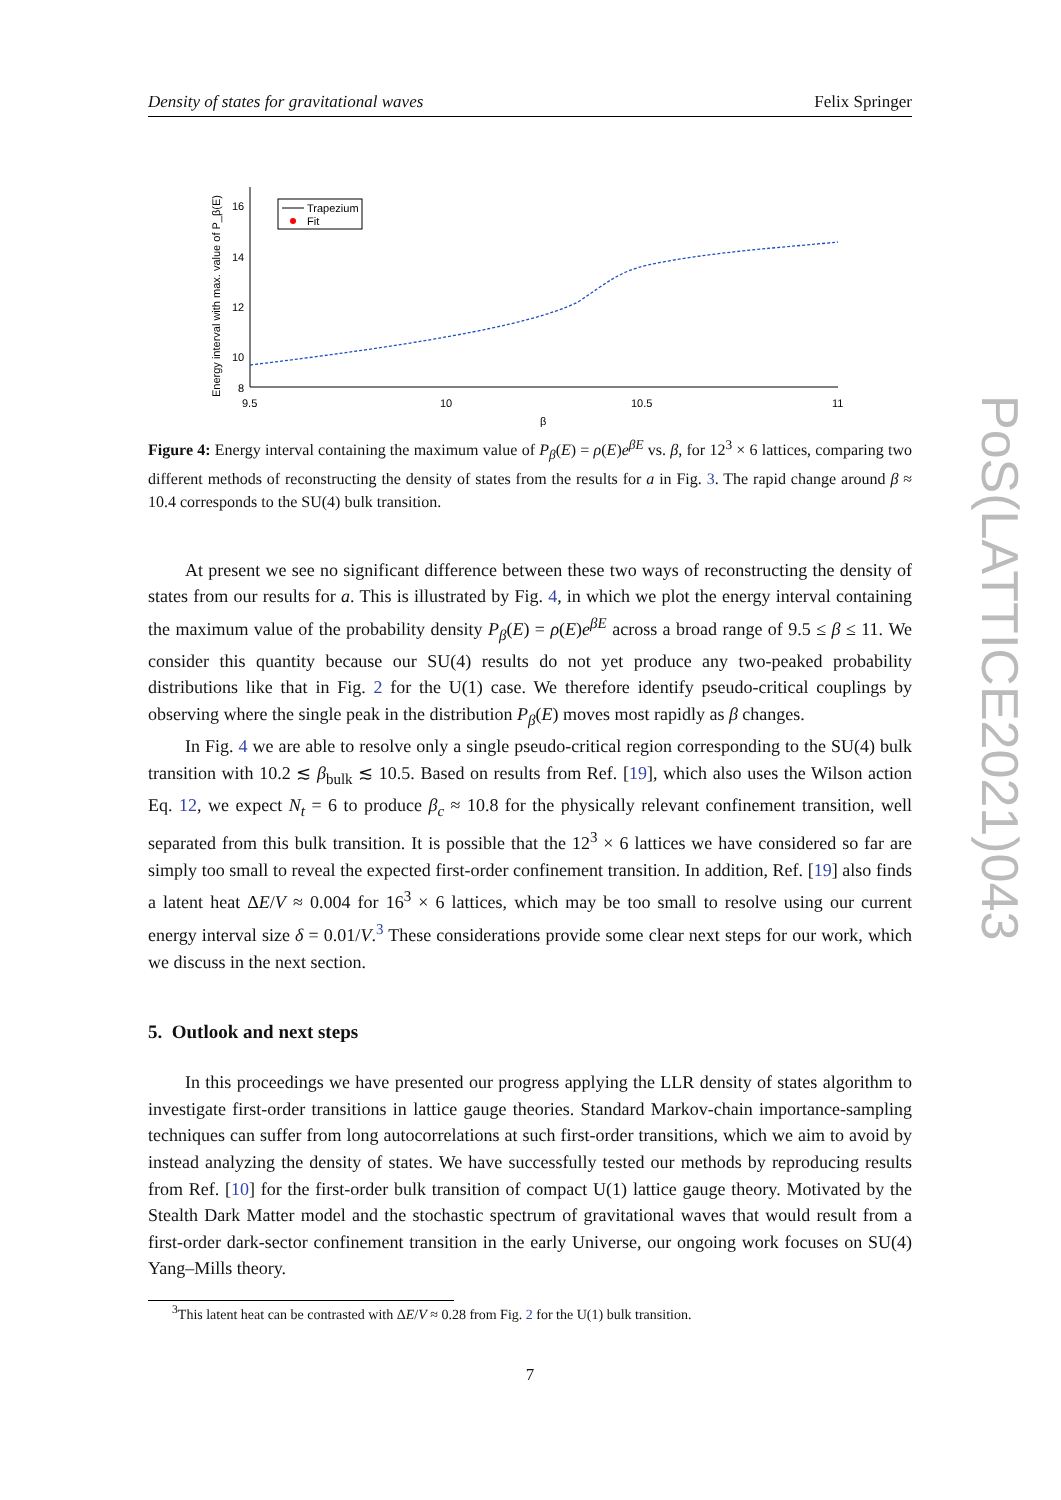Density of states for gravitational waves Felix Springer
Energy interval with max. value of P_β(E)
16
14
12
10
8
9.5
10
10.5
11
β
Trapezium
Fit
Figure 4: Energy interval containing the maximum value of P<sub>β</sub>(E) = ρ(E)e<sup>βE</sup> vs. β, for 12<sup>3</sup> × 6 lattices, comparing two different methods of reconstructing the density of states from the results for a in Fig. 3. The rapid change around β ≈ 10.4 corresponds to the SU(4) bulk transition.
At present we see no significant difference between these two ways of reconstructing the density of states from our results for a. This is illustrated by Fig. 4, in which we plot the energy interval containing the maximum value of the probability density P<sub>β</sub>(E) = ρ(E)e<sup>βE</sup> across a broad range of 9.5 ≤ β ≤ 11. We consider this quantity because our SU(4) results do not yet produce any two-peaked probability distributions like that in Fig. 2 for the U(1) case. We therefore identify pseudo-critical couplings by observing where the single peak in the distribution P<sub>β</sub>(E) moves most rapidly as β changes.
In Fig. 4 we are able to resolve only a single pseudo-critical region corresponding to the SU(4) bulk transition with 10.2 ≲ β<sub>bulk</sub> ≲ 10.5. Based on results from Ref. [19], which also uses the Wilson action Eq. 12, we expect N<sub>t</sub> = 6 to produce β<sub>c</sub> ≈ 10.8 for the physically relevant confinement transition, well separated from this bulk transition. It is possible that the 12<sup>3</sup> × 6 lattices we have considered so far are simply too small to reveal the expected first-order confinement transition. In addition, Ref. [19] also finds a latent heat ΔE/V ≈ 0.004 for 16<sup>3</sup> × 6 lattices, which may be too small to resolve using our current energy interval size δ = 0.01/V.<sup>3</sup> These considerations provide some clear next steps for our work, which we discuss in the next section.
5. Outlook and next steps
In this proceedings we have presented our progress applying the LLR density of states algorithm to investigate first-order transitions in lattice gauge theories. Standard Markov-chain importance-sampling techniques can suffer from long autocorrelations at such first-order transitions, which we aim to avoid by instead analyzing the density of states. We have successfully tested our methods by reproducing results from Ref. [10] for the first-order bulk transition of compact U(1) lattice gauge theory. Motivated by the Stealth Dark Matter model and the stochastic spectrum of gravitational waves that would result from a first-order dark-sector confinement transition in the early Universe, our ongoing work focuses on SU(4) Yang–Mills theory.
<sup>3</sup> This latent heat can be contrasted with ΔE/V ≈ 0.28 from Fig. 2 for the U(1) bulk transition.
7
PoS(LATTICE2021)043